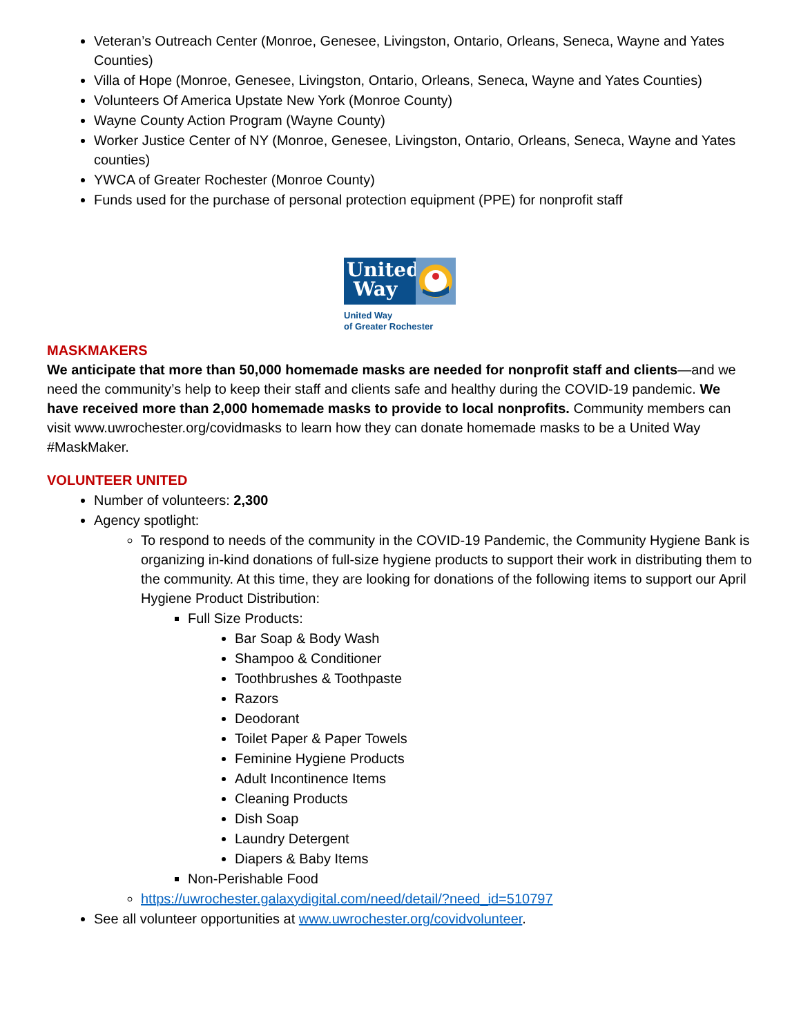Veteran’s Outreach Center (Monroe, Genesee, Livingston, Ontario, Orleans, Seneca, Wayne and Yates Counties)
Villa of Hope (Monroe, Genesee, Livingston, Ontario, Orleans, Seneca, Wayne and Yates Counties)
Volunteers Of America Upstate New York (Monroe County)
Wayne County Action Program (Wayne County)
Worker Justice Center of NY (Monroe, Genesee, Livingston, Ontario, Orleans, Seneca, Wayne and Yates counties)
YWCA of Greater Rochester (Monroe County)
Funds used for the purchase of personal protection equipment (PPE) for nonprofit staff
United
Way
United Way
of Greater Rochester
MASKMAKERS
We anticipate that more than 50,000 homemade masks are needed for nonprofit staff and clients—and we need the community’s help to keep their staff and clients safe and healthy during the COVID-19 pandemic. We have received more than 2,000 homemade masks to provide to local nonprofits. Community members can visit www.uwrochester.org/covidmasks to learn how they can donate homemade masks to be a United Way #MaskMaker.
VOLUNTEER UNITED
Number of volunteers: 2,300
Agency spotlight:
To respond to needs of the community in the COVID-19 Pandemic, the Community Hygiene Bank is organizing in-kind donations of full-size hygiene products to support their work in distributing them to the community. At this time, they are looking for donations of the following items to support our April Hygiene Product Distribution:
Full Size Products:
Bar Soap & Body Wash
Shampoo & Conditioner
Toothbrushes & Toothpaste
Razors
Deodorant
Toilet Paper & Paper Towels
Feminine Hygiene Products
Adult Incontinence Items
Cleaning Products
Dish Soap
Laundry Detergent
Diapers & Baby Items
Non-Perishable Food
https://uwrochester.galaxydigital.com/need/detail/?need_id=510797
See all volunteer opportunities at www.uwrochester.org/covidvolunteer.